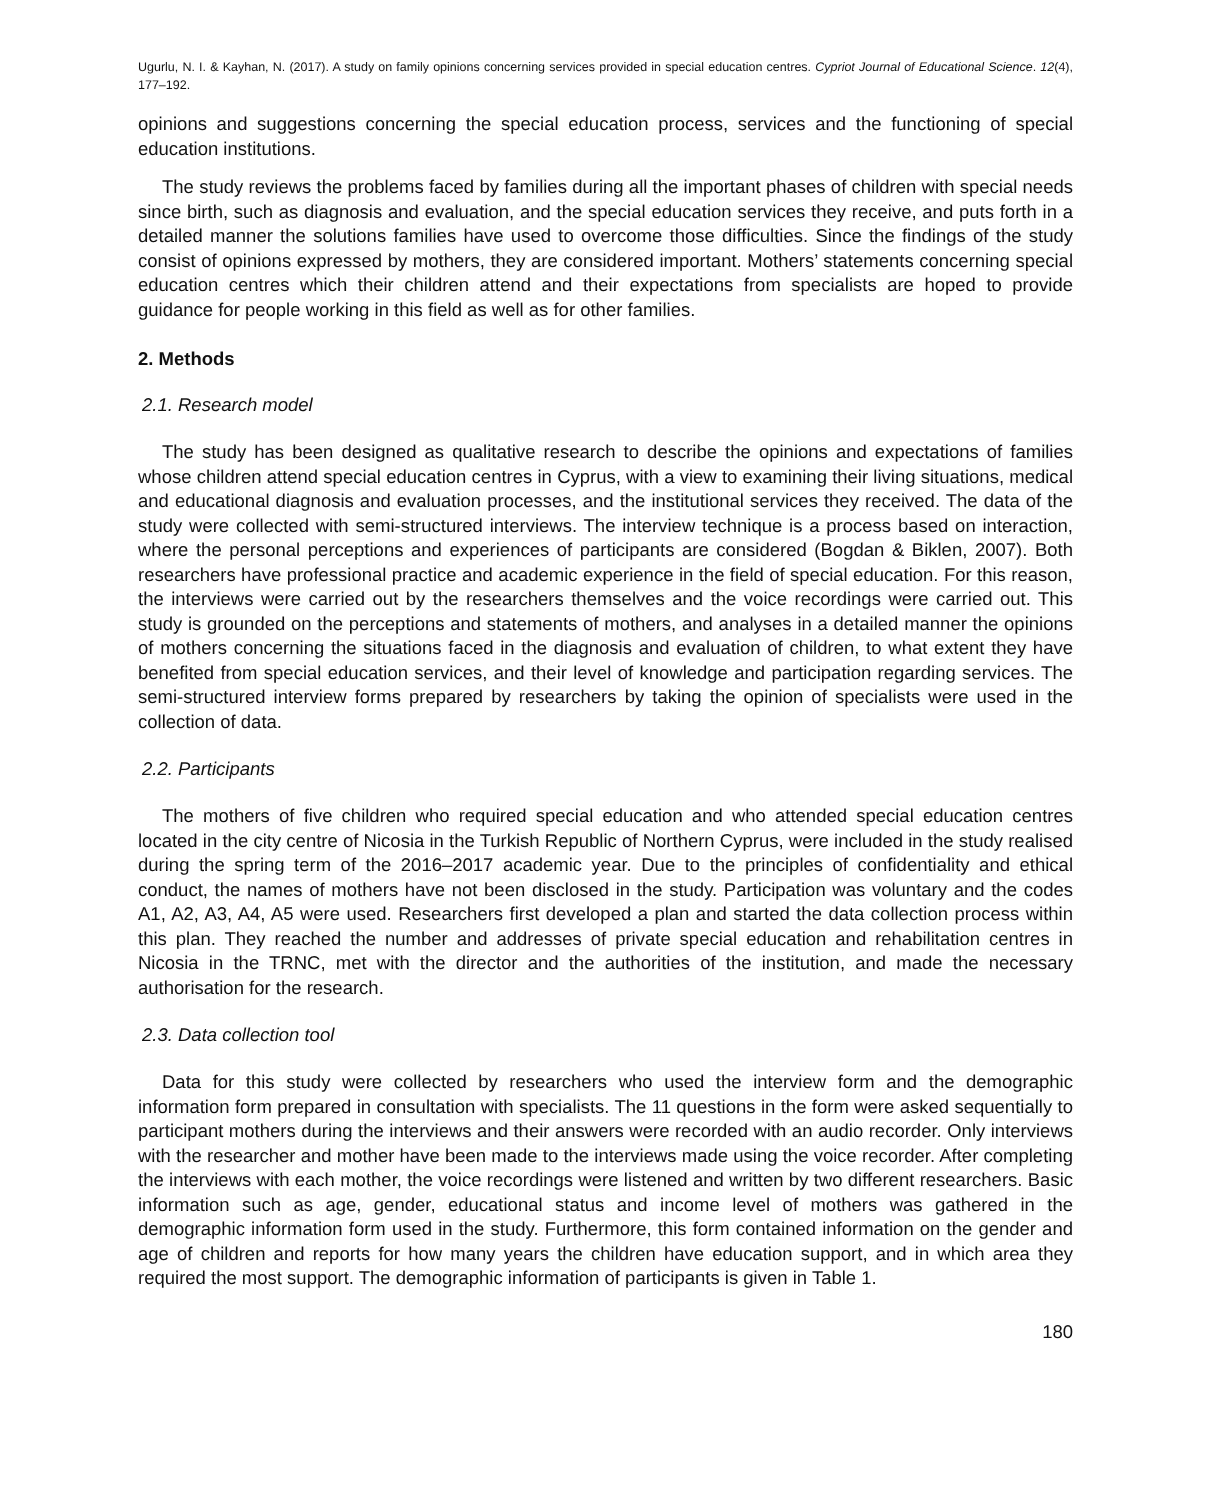Ugurlu, N. I. & Kayhan, N. (2017). A study on family opinions concerning services provided in special education centres. Cypriot Journal of Educational Science. 12(4), 177–192.
opinions and suggestions concerning the special education process, services and the functioning of special education institutions.
The study reviews the problems faced by families during all the important phases of children with special needs since birth, such as diagnosis and evaluation, and the special education services they receive, and puts forth in a detailed manner the solutions families have used to overcome those difficulties. Since the findings of the study consist of opinions expressed by mothers, they are considered important. Mothers’ statements concerning special education centres which their children attend and their expectations from specialists are hoped to provide guidance for people working in this field as well as for other families.
2. Methods
2.1. Research model
The study has been designed as qualitative research to describe the opinions and expectations of families whose children attend special education centres in Cyprus, with a view to examining their living situations, medical and educational diagnosis and evaluation processes, and the institutional services they received. The data of the study were collected with semi-structured interviews. The interview technique is a process based on interaction, where the personal perceptions and experiences of participants are considered (Bogdan & Biklen, 2007). Both researchers have professional practice and academic experience in the field of special education. For this reason, the interviews were carried out by the researchers themselves and the voice recordings were carried out. This study is grounded on the perceptions and statements of mothers, and analyses in a detailed manner the opinions of mothers concerning the situations faced in the diagnosis and evaluation of children, to what extent they have benefited from special education services, and their level of knowledge and participation regarding services. The semi-structured interview forms prepared by researchers by taking the opinion of specialists were used in the collection of data.
2.2. Participants
The mothers of five children who required special education and who attended special education centres located in the city centre of Nicosia in the Turkish Republic of Northern Cyprus, were included in the study realised during the spring term of the 2016–2017 academic year. Due to the principles of confidentiality and ethical conduct, the names of mothers have not been disclosed in the study. Participation was voluntary and the codes A1, A2, A3, A4, A5 were used. Researchers first developed a plan and started the data collection process within this plan. They reached the number and addresses of private special education and rehabilitation centres in Nicosia in the TRNC, met with the director and the authorities of the institution, and made the necessary authorisation for the research.
2.3. Data collection tool
Data for this study were collected by researchers who used the interview form and the demographic information form prepared in consultation with specialists. The 11 questions in the form were asked sequentially to participant mothers during the interviews and their answers were recorded with an audio recorder. Only interviews with the researcher and mother have been made to the interviews made using the voice recorder. After completing the interviews with each mother, the voice recordings were listened and written by two different researchers. Basic information such as age, gender, educational status and income level of mothers was gathered in the demographic information form used in the study. Furthermore, this form contained information on the gender and age of children and reports for how many years the children have education support, and in which area they required the most support. The demographic information of participants is given in Table 1.
180